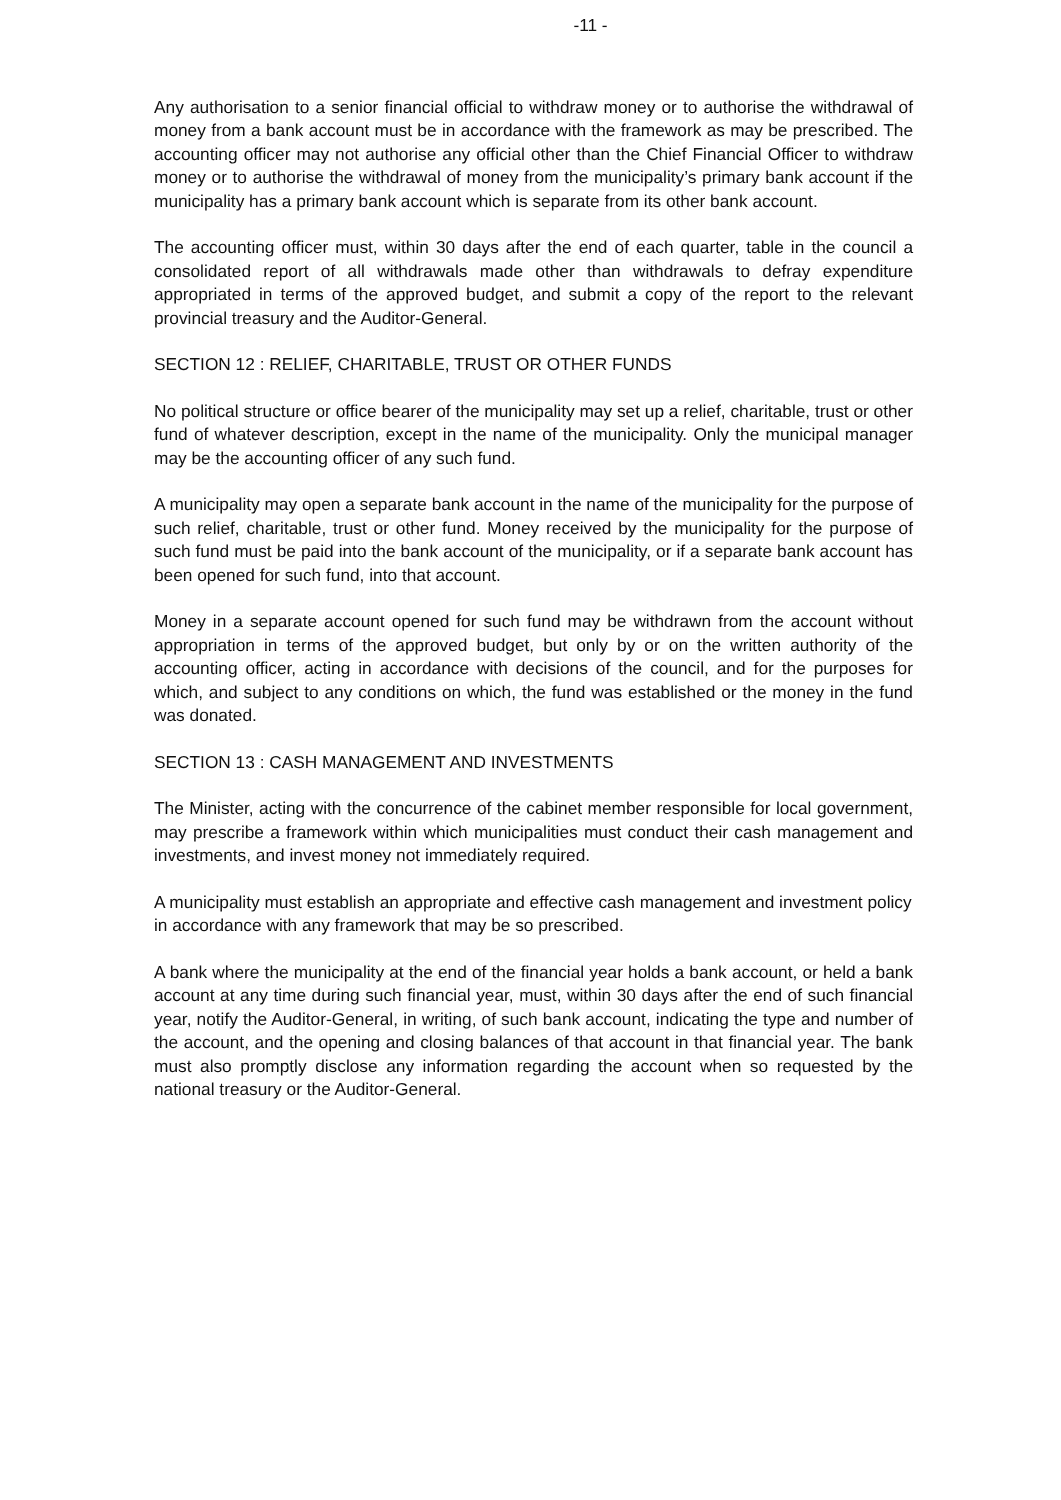-11 -
Any authorisation to a senior financial official to withdraw money or to authorise the withdrawal of money from a bank account must be in accordance with the framework as may be prescribed. The accounting officer may not authorise any official other than the Chief Financial Officer to withdraw money or to authorise the withdrawal of money from the municipality’s primary bank account if the municipality has a primary bank account which is separate from its other bank account.
The accounting officer must, within 30 days after the end of each quarter, table in the council a consolidated report of all withdrawals made other than withdrawals to defray expenditure appropriated in terms of the approved budget, and submit a copy of the report to the relevant provincial treasury and the Auditor-General.
SECTION 12 : RELIEF, CHARITABLE, TRUST OR OTHER FUNDS
No political structure or office bearer of the municipality may set up a relief, charitable, trust or other fund of whatever description, except in the name of the municipality. Only the municipal manager may be the accounting officer of any such fund.
A municipality may open a separate bank account in the name of the municipality for the purpose of such relief, charitable, trust or other fund. Money received by the municipality for the purpose of such fund must be paid into the bank account of the municipality, or if a separate bank account has been opened for such fund, into that account.
Money in a separate account opened for such fund may be withdrawn from the account without appropriation in terms of the approved budget, but only by or on the written authority of the accounting officer, acting in accordance with decisions of the council, and for the purposes for which, and subject to any conditions on which, the fund was established or the money in the fund was donated.
SECTION 13 : CASH MANAGEMENT AND INVESTMENTS
The Minister, acting with the concurrence of the cabinet member responsible for local government, may prescribe a framework within which municipalities must conduct their cash management and investments, and invest money not immediately required.
A municipality must establish an appropriate and effective cash management and investment policy in accordance with any framework that may be so prescribed.
A bank where the municipality at the end of the financial year holds a bank account, or held a bank account at any time during such financial year, must, within 30 days after the end of such financial year, notify the Auditor-General, in writing, of such bank account, indicating the type and number of the account, and the opening and closing balances of that account in that financial year. The bank must also promptly disclose any information regarding the account when so requested by the national treasury or the Auditor-General.